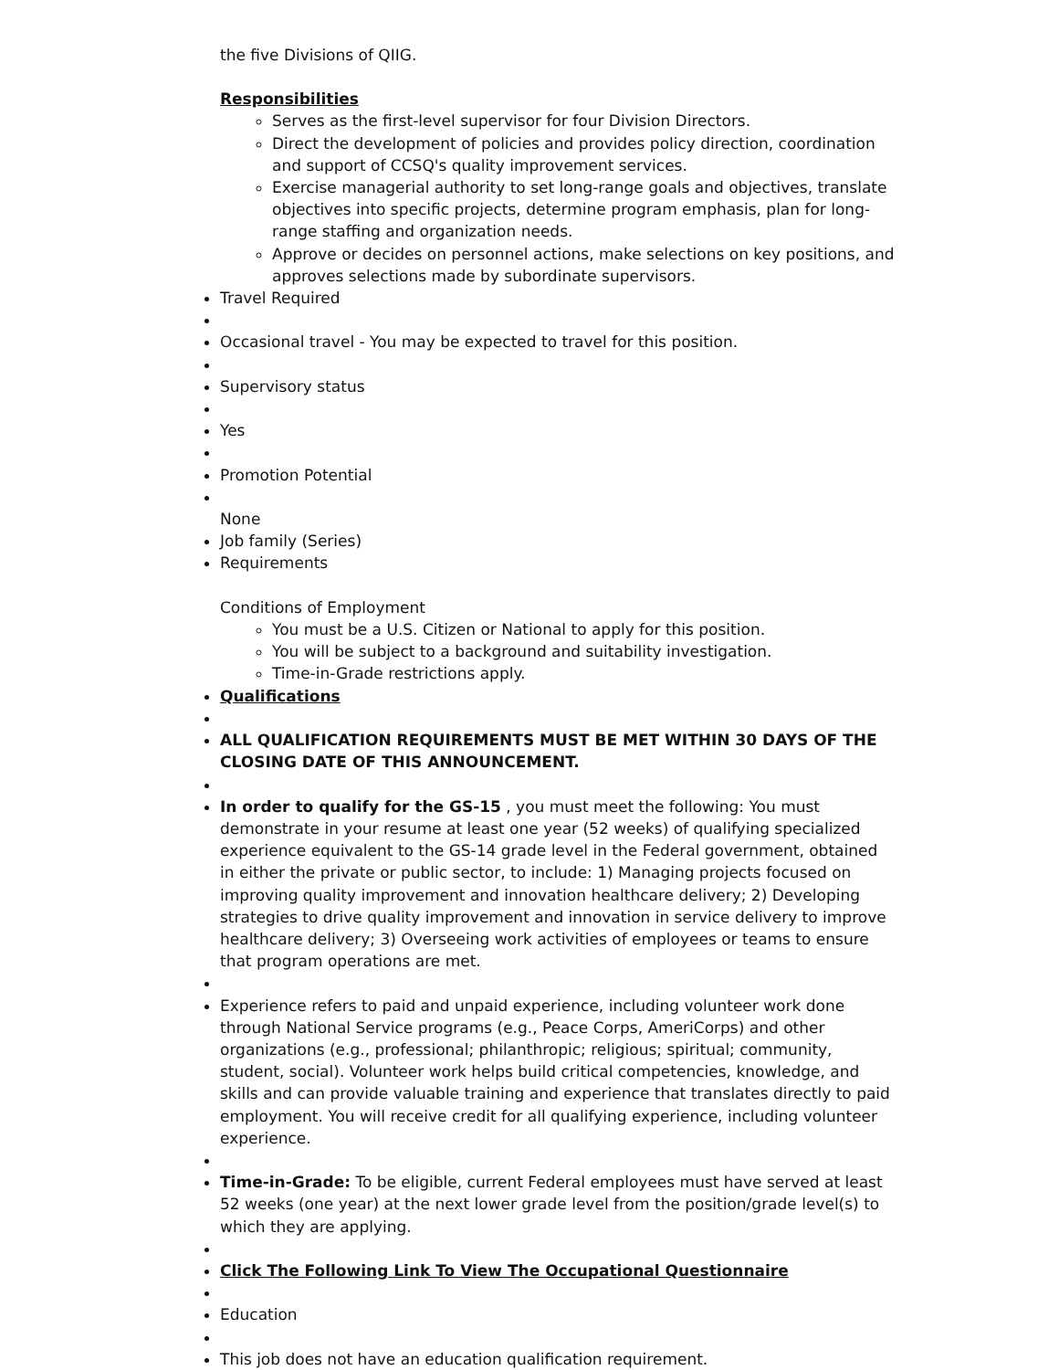the five Divisions of QIIG.
Responsibilities
Serves as the first-level supervisor for four Division Directors.
Direct the development of policies and provides policy direction, coordination and support of CCSQ's quality improvement services.
Exercise managerial authority to set long-range goals and objectives, translate objectives into specific projects, determine program emphasis, plan for long-range staffing and organization needs.
Approve or decides on personnel actions, make selections on key positions, and approves selections made by subordinate supervisors.
Travel Required
Occasional travel - You may be expected to travel for this position.
Supervisory status
Yes
Promotion Potential
None
Job family (Series)
Requirements
Conditions of Employment
You must be a U.S. Citizen or National to apply for this position.
You will be subject to a background and suitability investigation.
Time-in-Grade restrictions apply.
Qualifications
ALL QUALIFICATION REQUIREMENTS MUST BE MET WITHIN 30 DAYS OF THE CLOSING DATE OF THIS ANNOUNCEMENT.
In order to qualify for the GS-15 , you must meet the following: You must demonstrate in your resume at least one year (52 weeks) of qualifying specialized experience equivalent to the GS-14 grade level in the Federal government, obtained in either the private or public sector, to include: 1) Managing projects focused on improving quality improvement and innovation healthcare delivery; 2) Developing strategies to drive quality improvement and innovation in service delivery to improve healthcare delivery; 3) Overseeing work activities of employees or teams to ensure that program operations are met.
Experience refers to paid and unpaid experience, including volunteer work done through National Service programs (e.g., Peace Corps, AmeriCorps) and other organizations (e.g., professional; philanthropic; religious; spiritual; community, student, social). Volunteer work helps build critical competencies, knowledge, and skills and can provide valuable training and experience that translates directly to paid employment. You will receive credit for all qualifying experience, including volunteer experience.
Time-in-Grade: To be eligible, current Federal employees must have served at least 52 weeks (one year) at the next lower grade level from the position/grade level(s) to which they are applying.
Click The Following Link To View The Occupational Questionnaire
Education
This job does not have an education qualification requirement.